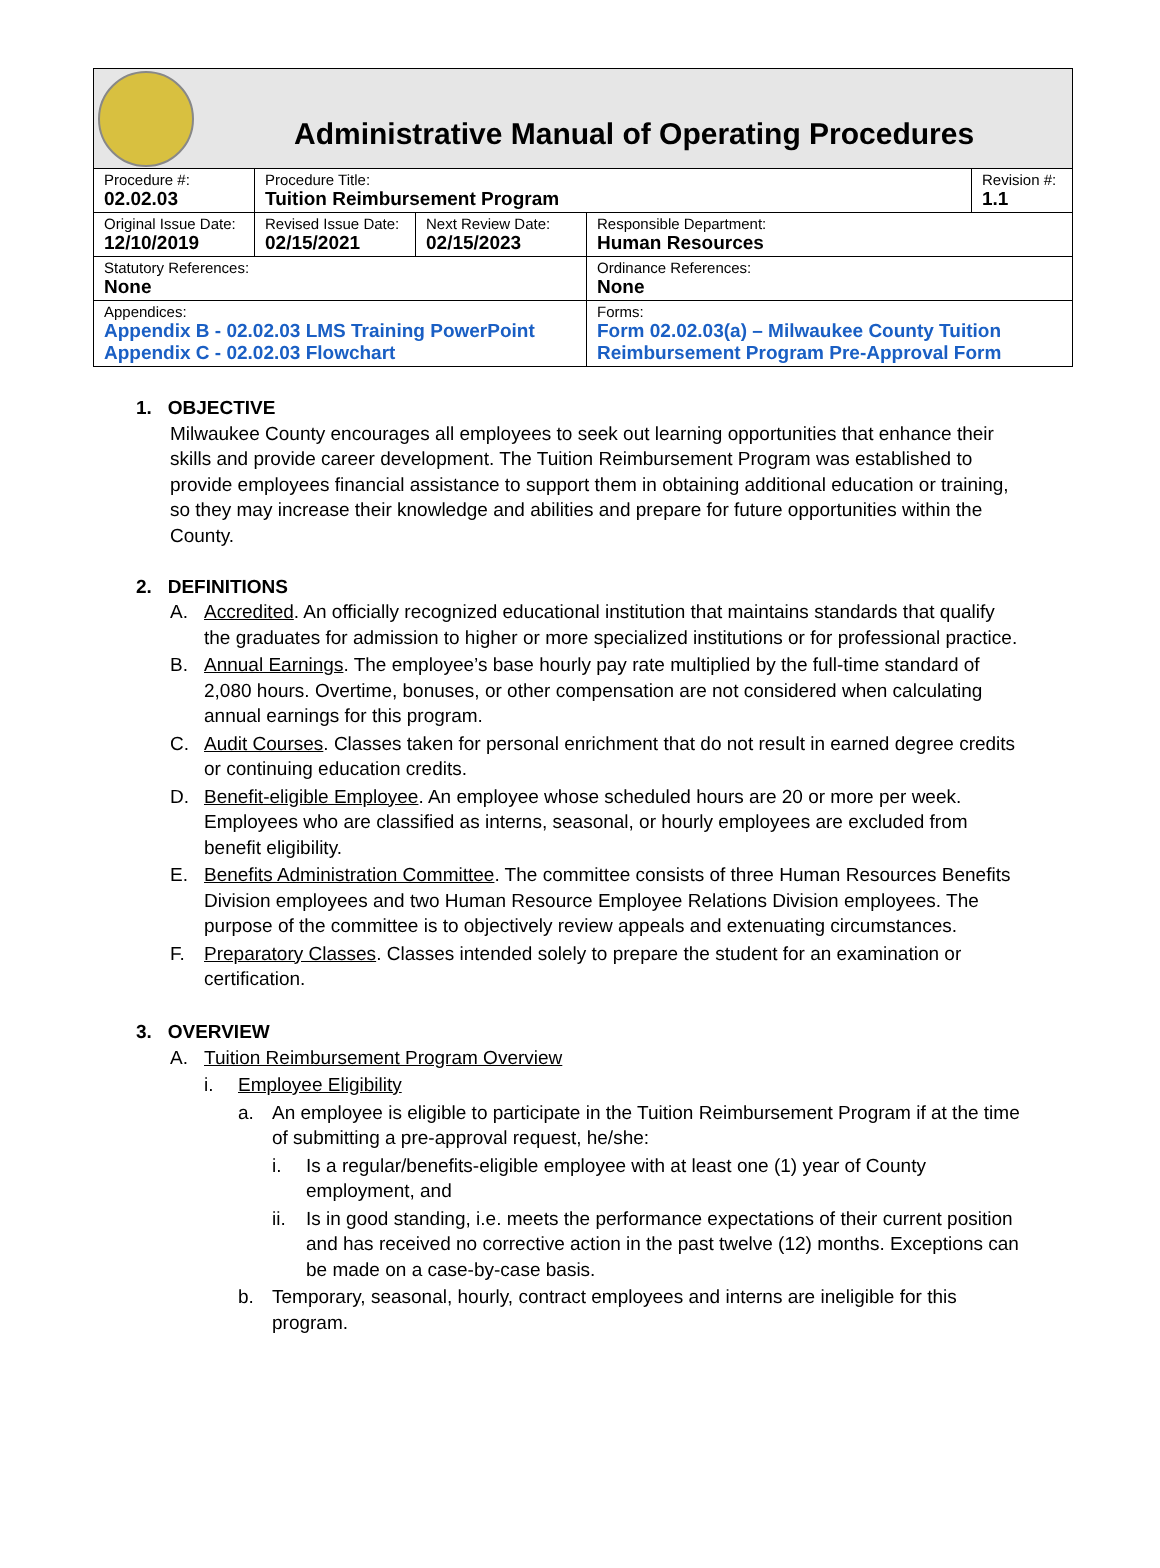Administrative Manual of Operating Procedures
| Procedure #: 02.02.03 | Procedure Title: Tuition Reimbursement Program | | | Revision #: 1.1 |
| Original Issue Date: 12/10/2019 | Revised Issue Date: 02/15/2021 | Next Review Date: 02/15/2023 | Responsible Department: Human Resources | |
| Statutory References: None | | | Ordinance References: None | |
| Appendices: Appendix B - 02.02.03 LMS Training PowerPoint Appendix C - 02.02.03 Flowchart | | | Forms: Form 02.02.03(a) – Milwaukee County Tuition Reimbursement Program Pre-Approval Form | |
1. OBJECTIVE
Milwaukee County encourages all employees to seek out learning opportunities that enhance their skills and provide career development. The Tuition Reimbursement Program was established to provide employees financial assistance to support them in obtaining additional education or training, so they may increase their knowledge and abilities and prepare for future opportunities within the County.
2. DEFINITIONS
A. Accredited. An officially recognized educational institution that maintains standards that qualify the graduates for admission to higher or more specialized institutions or for professional practice.
B. Annual Earnings. The employee’s base hourly pay rate multiplied by the full-time standard of 2,080 hours. Overtime, bonuses, or other compensation are not considered when calculating annual earnings for this program.
C. Audit Courses. Classes taken for personal enrichment that do not result in earned degree credits or continuing education credits.
D. Benefit-eligible Employee. An employee whose scheduled hours are 20 or more per week. Employees who are classified as interns, seasonal, or hourly employees are excluded from benefit eligibility.
E. Benefits Administration Committee. The committee consists of three Human Resources Benefits Division employees and two Human Resource Employee Relations Division employees. The purpose of the committee is to objectively review appeals and extenuating circumstances.
F. Preparatory Classes. Classes intended solely to prepare the student for an examination or certification.
3. OVERVIEW
A. Tuition Reimbursement Program Overview
i. Employee Eligibility
a. An employee is eligible to participate in the Tuition Reimbursement Program if at the time of submitting a pre-approval request, he/she:
i. Is a regular/benefits-eligible employee with at least one (1) year of County employment, and
ii. Is in good standing, i.e. meets the performance expectations of their current position and has received no corrective action in the past twelve (12) months. Exceptions can be made on a case-by-case basis.
b. Temporary, seasonal, hourly, contract employees and interns are ineligible for this program.